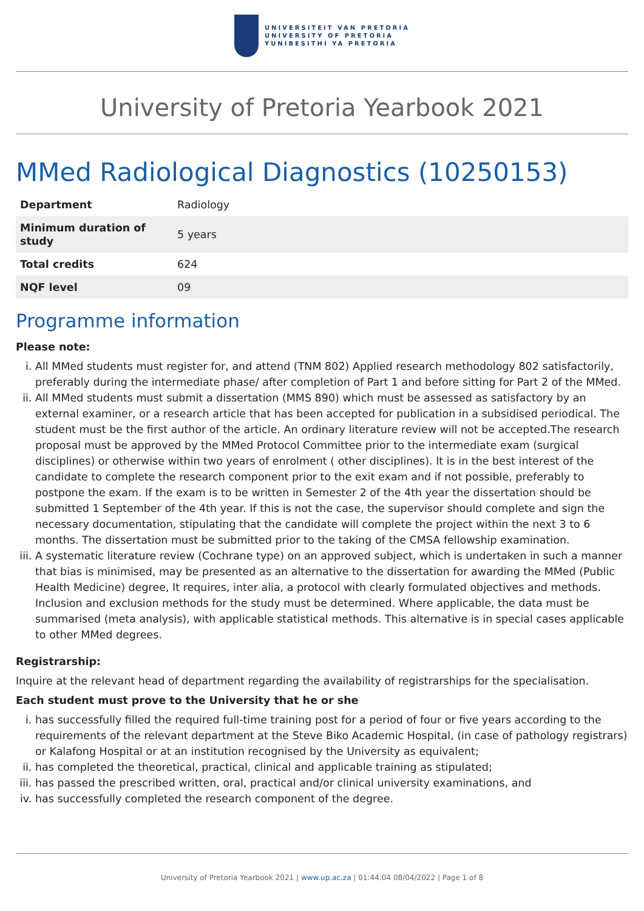UNIVERSITEIT VAN PRETORIA
UNIVERSITY OF PRETORIA
YUNIBESITHI YA PRETORIA
University of Pretoria Yearbook 2021
MMed Radiological Diagnostics (10250153)
| Department | Radiology |
| Minimum duration of study | 5 years |
| Total credits | 624 |
| NQF level | 09 |
Programme information
Please note:
i. All MMed students must register for, and attend (TNM 802) Applied research methodology 802 satisfactorily, preferably during the intermediate phase/ after completion of Part 1 and before sitting for Part 2 of the MMed.
ii. All MMed students must submit a dissertation (MMS 890) which must be assessed as satisfactory by an external examiner, or a research article that has been accepted for publication in a subsidised periodical. The student must be the first author of the article. An ordinary literature review will not be accepted.The research proposal must be approved by the MMed Protocol Committee prior to the intermediate exam (surgical disciplines) or otherwise within two years of enrolment ( other disciplines). It is in the best interest of the candidate to complete the research component prior to the exit exam and if not possible, preferably to postpone the exam. If the exam is to be written in Semester 2 of the 4th year the dissertation should be submitted 1 September of the 4th year. If this is not the case, the supervisor should complete and sign the necessary documentation, stipulating that the candidate will complete the project within the next 3 to 6 months. The dissertation must be submitted prior to the taking of the CMSA fellowship examination.
iii. A systematic literature review (Cochrane type) on an approved subject, which is undertaken in such a manner that bias is minimised, may be presented as an alternative to the dissertation for awarding the MMed (Public Health Medicine) degree, It requires, inter alia, a protocol with clearly formulated objectives and methods. Inclusion and exclusion methods for the study must be determined. Where applicable, the data must be summarised (meta analysis), with applicable statistical methods. This alternative is in special cases applicable to other MMed degrees.
Registrarship:
Inquire at the relevant head of department regarding the availability of registrarships for the specialisation.
Each student must prove to the University that he or she
i. has successfully filled the required full-time training post for a period of four or five years according to the requirements of the relevant department at the Steve Biko Academic Hospital, (in case of pathology registrars) or Kalafong Hospital or at an institution recognised by the University as equivalent;
ii. has completed the theoretical, practical, clinical and applicable training as stipulated;
iii. has passed the prescribed written, oral, practical and/or clinical university examinations, and
iv. has successfully completed the research component of the degree.
University of Pretoria Yearbook 2021 | www.up.ac.za | 01:44:04 08/04/2022 | Page 1 of 8